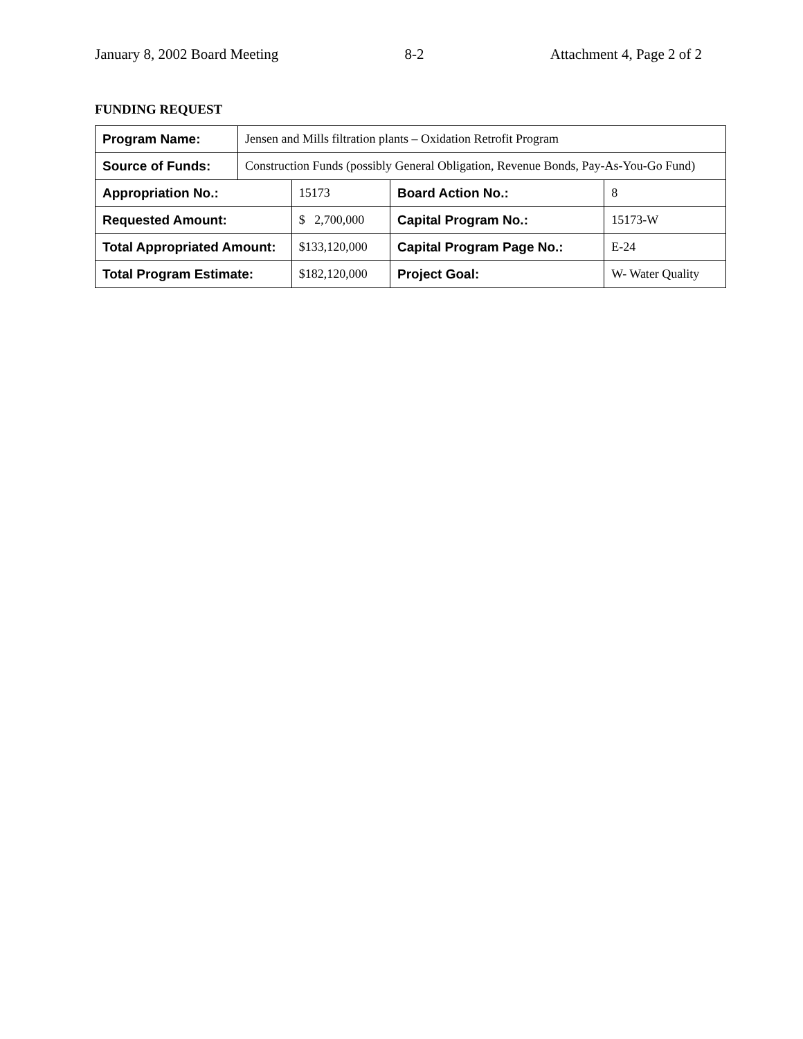January 8, 2002 Board Meeting 8-2 Attachment 4, Page 2 of 2
FUNDING REQUEST
| Program Name: | Jensen and Mills filtration plants – Oxidation Retrofit Program | | | |
| Source of Funds: | Construction Funds (possibly General Obligation, Revenue Bonds, Pay-As-You-Go Fund) | | | |
| Appropriation No.: | | 15173 | Board Action No.: | 8 |
| Requested Amount: | | $ 2,700,000 | Capital Program No.: | 15173-W |
| Total Appropriated Amount: | | $133,120,000 | Capital Program Page No.: | E-24 |
| Total Program Estimate: | | $182,120,000 | Project Goal: | W- Water Quality |